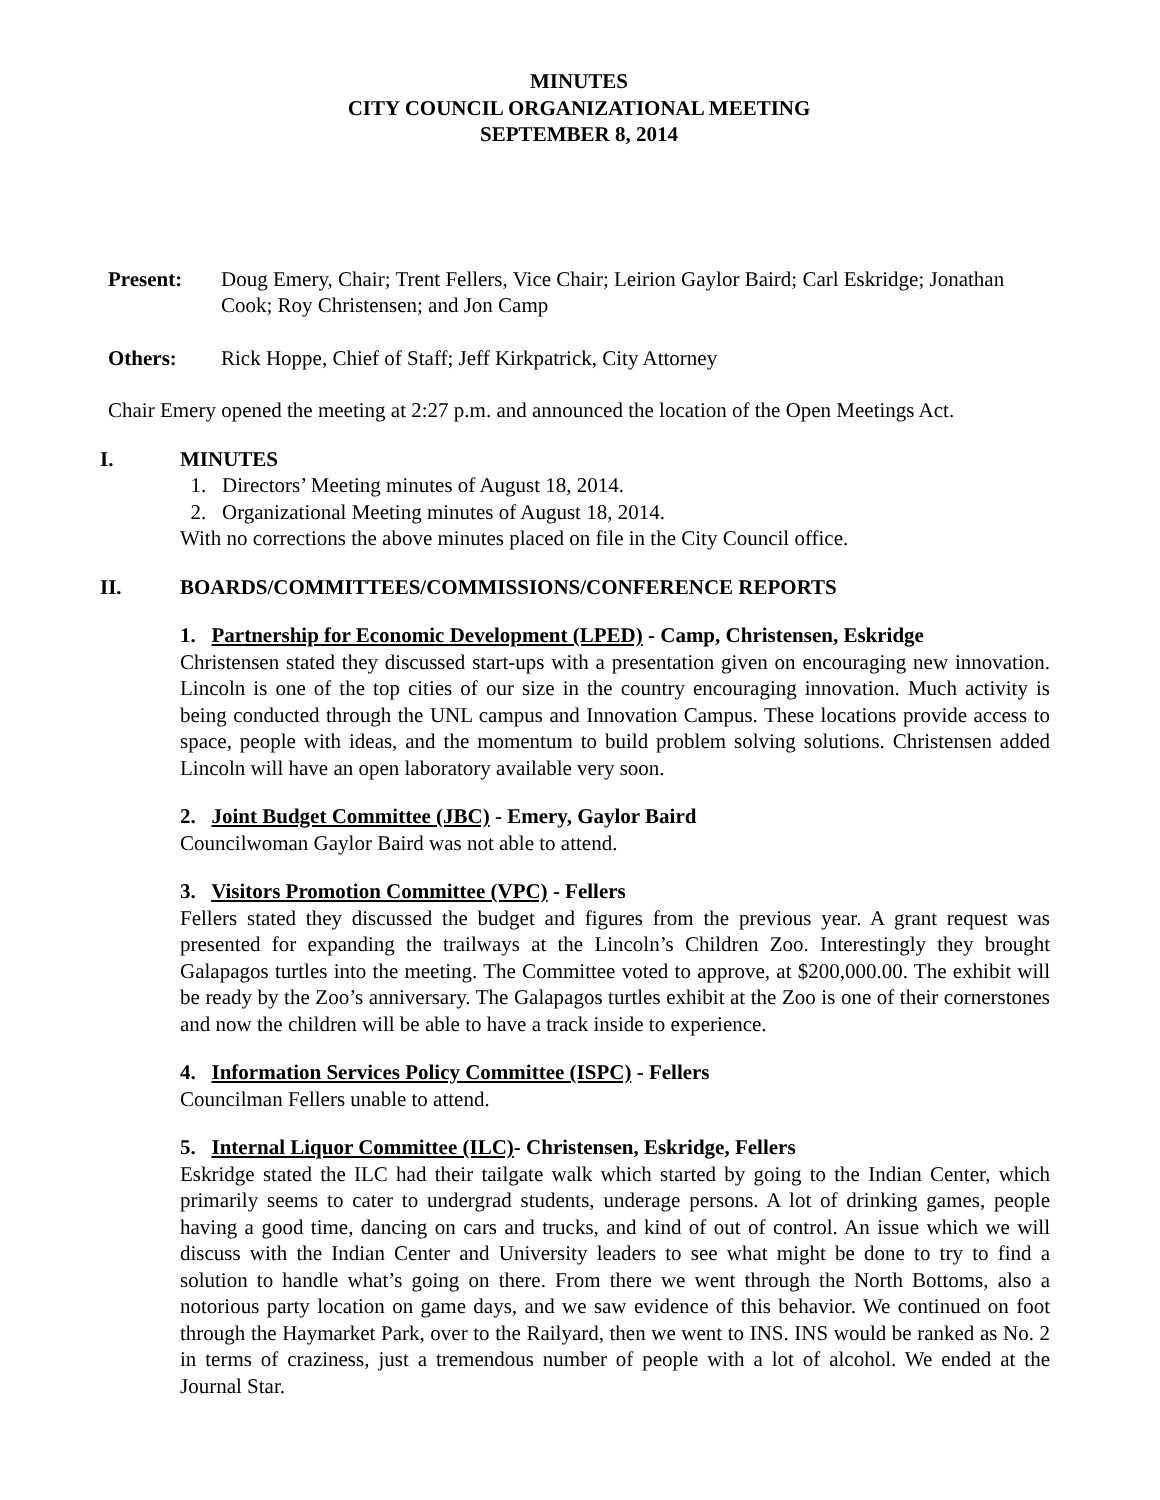MINUTES
CITY COUNCIL ORGANIZATIONAL MEETING
SEPTEMBER 8, 2014
Present: Doug Emery, Chair; Trent Fellers, Vice Chair; Leirion Gaylor Baird; Carl Eskridge; Jonathan Cook; Roy Christensen; and Jon Camp
Others: Rick Hoppe, Chief of Staff; Jeff Kirkpatrick, City Attorney
Chair Emery opened the meeting at 2:27 p.m. and announced the location of the Open Meetings Act.
I. MINUTES
1. Directors’ Meeting minutes of August 18, 2014.
2. Organizational Meeting minutes of August 18, 2014.
With no corrections the above minutes placed on file in the City Council office.
II. BOARDS/COMMITTEES/COMMISSIONS/CONFERENCE REPORTS
1. Partnership for Economic Development (LPED) - Camp, Christensen, Eskridge
Christensen stated they discussed start-ups with a presentation given on encouraging new innovation. Lincoln is one of the top cities of our size in the country encouraging innovation. Much activity is being conducted through the UNL campus and Innovation Campus. These locations provide access to space, people with ideas, and the momentum to build problem solving solutions. Christensen added Lincoln will have an open laboratory available very soon.
2. Joint Budget Committee (JBC) - Emery, Gaylor Baird
Councilwoman Gaylor Baird was not able to attend.
3. Visitors Promotion Committee (VPC) - Fellers
Fellers stated they discussed the budget and figures from the previous year. A grant request was presented for expanding the trailways at the Lincoln’s Children Zoo. Interestingly they brought Galapagos turtles into the meeting. The Committee voted to approve, at $200,000.00. The exhibit will be ready by the Zoo’s anniversary. The Galapagos turtles exhibit at the Zoo is one of their cornerstones and now the children will be able to have a track inside to experience.
4. Information Services Policy Committee (ISPC) - Fellers
Councilman Fellers unable to attend.
5. Internal Liquor Committee (ILC)- Christensen, Eskridge, Fellers
Eskridge stated the ILC had their tailgate walk which started by going to the Indian Center, which primarily seems to cater to undergrad students, underage persons. A lot of drinking games, people having a good time, dancing on cars and trucks, and kind of out of control. An issue which we will discuss with the Indian Center and University leaders to see what might be done to try to find a solution to handle what’s going on there. From there we went through the North Bottoms, also a notorious party location on game days, and we saw evidence of this behavior. We continued on foot through the Haymarket Park, over to the Railyard, then we went to INS. INS would be ranked as No. 2 in terms of craziness, just a tremendous number of people with a lot of alcohol. We ended at the Journal Star.